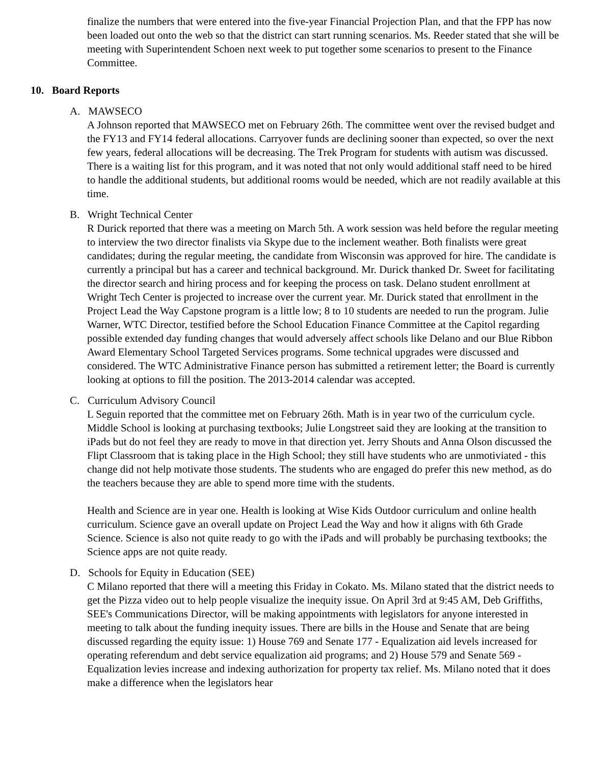finalize the numbers that were entered into the five-year Financial Projection Plan, and that the FPP has now been loaded out onto the web so that the district can start running scenarios. Ms. Reeder stated that she will be meeting with Superintendent Schoen next week to put together some scenarios to present to the Finance Committee.
10. Board Reports
A. MAWSECO
A Johnson reported that MAWSECO met on February 26th. The committee went over the revised budget and the FY13 and FY14 federal allocations. Carryover funds are declining sooner than expected, so over the next few years, federal allocations will be decreasing. The Trek Program for students with autism was discussed. There is a waiting list for this program, and it was noted that not only would additional staff need to be hired to handle the additional students, but additional rooms would be needed, which are not readily available at this time.
B. Wright Technical Center
R Durick reported that there was a meeting on March 5th. A work session was held before the regular meeting to interview the two director finalists via Skype due to the inclement weather. Both finalists were great candidates; during the regular meeting, the candidate from Wisconsin was approved for hire. The candidate is currently a principal but has a career and technical background. Mr. Durick thanked Dr. Sweet for facilitating the director search and hiring process and for keeping the process on task. Delano student enrollment at Wright Tech Center is projected to increase over the current year. Mr. Durick stated that enrollment in the Project Lead the Way Capstone program is a little low; 8 to 10 students are needed to run the program. Julie Warner, WTC Director, testified before the School Education Finance Committee at the Capitol regarding possible extended day funding changes that would adversely affect schools like Delano and our Blue Ribbon Award Elementary School Targeted Services programs. Some technical upgrades were discussed and considered. The WTC Administrative Finance person has submitted a retirement letter; the Board is currently looking at options to fill the position. The 2013-2014 calendar was accepted.
C. Curriculum Advisory Council
L Seguin reported that the committee met on February 26th. Math is in year two of the curriculum cycle. Middle School is looking at purchasing textbooks; Julie Longstreet said they are looking at the transition to iPads but do not feel they are ready to move in that direction yet. Jerry Shouts and Anna Olson discussed the Flipt Classroom that is taking place in the High School; they still have students who are unmotiviated - this change did not help motivate those students. The students who are engaged do prefer this new method, as do the teachers because they are able to spend more time with the students.
Health and Science are in year one. Health is looking at Wise Kids Outdoor curriculum and online health curriculum. Science gave an overall update on Project Lead the Way and how it aligns with 6th Grade Science. Science is also not quite ready to go with the iPads and will probably be purchasing textbooks; the Science apps are not quite ready.
D. Schools for Equity in Education (SEE)
C Milano reported that there will a meeting this Friday in Cokato. Ms. Milano stated that the district needs to get the Pizza video out to help people visualize the inequity issue. On April 3rd at 9:45 AM, Deb Griffiths, SEE's Communications Director, will be making appointments with legislators for anyone interested in meeting to talk about the funding inequity issues. There are bills in the House and Senate that are being discussed regarding the equity issue: 1) House 769 and Senate 177 - Equalization aid levels increased for operating referendum and debt service equalization aid programs; and 2) House 579 and Senate 569 - Equalization levies increase and indexing authorization for property tax relief. Ms. Milano noted that it does make a difference when the legislators hear